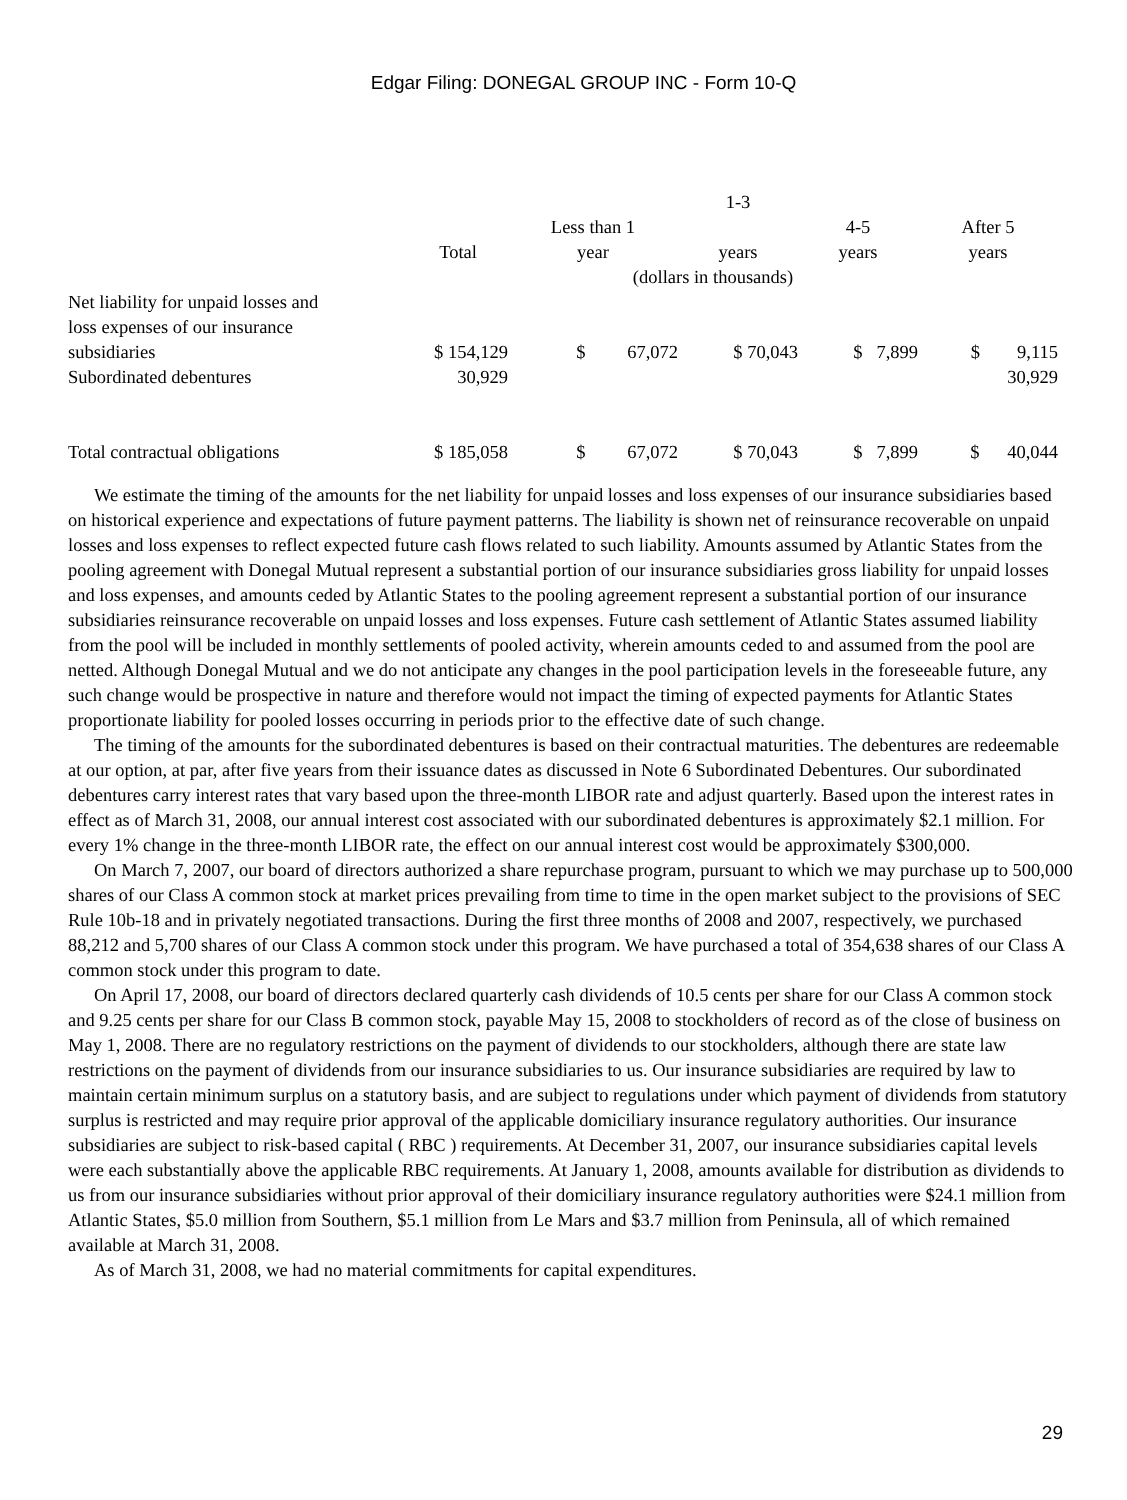Edgar Filing: DONEGAL GROUP INC - Form 10-Q
| | Total | Less than 1 year | 1-3 years | 4-5 years | After 5 years |
| --- | --- | --- | --- | --- | --- |
| | | (dollars in thousands) | | | |
| Net liability for unpaid losses and loss expenses of our insurance subsidiaries | $ 154,129 | $ 67,072 | $ 70,043 | $ 7,899 | $ 9,115 |
| Subordinated debentures | 30,929 | | | | 30,929 |
| Total contractual obligations | $ 185,058 | $ 67,072 | $ 70,043 | $ 7,899 | $ 40,044 |
We estimate the timing of the amounts for the net liability for unpaid losses and loss expenses of our insurance subsidiaries based on historical experience and expectations of future payment patterns. The liability is shown net of reinsurance recoverable on unpaid losses and loss expenses to reflect expected future cash flows related to such liability. Amounts assumed by Atlantic States from the pooling agreement with Donegal Mutual represent a substantial portion of our insurance subsidiaries gross liability for unpaid losses and loss expenses, and amounts ceded by Atlantic States to the pooling agreement represent a substantial portion of our insurance subsidiaries reinsurance recoverable on unpaid losses and loss expenses. Future cash settlement of Atlantic States assumed liability from the pool will be included in monthly settlements of pooled activity, wherein amounts ceded to and assumed from the pool are netted. Although Donegal Mutual and we do not anticipate any changes in the pool participation levels in the foreseeable future, any such change would be prospective in nature and therefore would not impact the timing of expected payments for Atlantic States proportionate liability for pooled losses occurring in periods prior to the effective date of such change.
The timing of the amounts for the subordinated debentures is based on their contractual maturities. The debentures are redeemable at our option, at par, after five years from their issuance dates as discussed in Note 6 Subordinated Debentures. Our subordinated debentures carry interest rates that vary based upon the three-month LIBOR rate and adjust quarterly. Based upon the interest rates in effect as of March 31, 2008, our annual interest cost associated with our subordinated debentures is approximately $2.1 million. For every 1% change in the three-month LIBOR rate, the effect on our annual interest cost would be approximately $300,000.
On March 7, 2007, our board of directors authorized a share repurchase program, pursuant to which we may purchase up to 500,000 shares of our Class A common stock at market prices prevailing from time to time in the open market subject to the provisions of SEC Rule 10b-18 and in privately negotiated transactions. During the first three months of 2008 and 2007, respectively, we purchased 88,212 and 5,700 shares of our Class A common stock under this program. We have purchased a total of 354,638 shares of our Class A common stock under this program to date.
On April 17, 2008, our board of directors declared quarterly cash dividends of 10.5 cents per share for our Class A common stock and 9.25 cents per share for our Class B common stock, payable May 15, 2008 to stockholders of record as of the close of business on May 1, 2008. There are no regulatory restrictions on the payment of dividends to our stockholders, although there are state law restrictions on the payment of dividends from our insurance subsidiaries to us. Our insurance subsidiaries are required by law to maintain certain minimum surplus on a statutory basis, and are subject to regulations under which payment of dividends from statutory surplus is restricted and may require prior approval of the applicable domiciliary insurance regulatory authorities. Our insurance subsidiaries are subject to risk-based capital ( RBC ) requirements. At December 31, 2007, our insurance subsidiaries capital levels were each substantially above the applicable RBC requirements. At January 1, 2008, amounts available for distribution as dividends to us from our insurance subsidiaries without prior approval of their domiciliary insurance regulatory authorities were $24.1 million from Atlantic States, $5.0 million from Southern, $5.1 million from Le Mars and $3.7 million from Peninsula, all of which remained available at March 31, 2008.
As of March 31, 2008, we had no material commitments for capital expenditures.
29